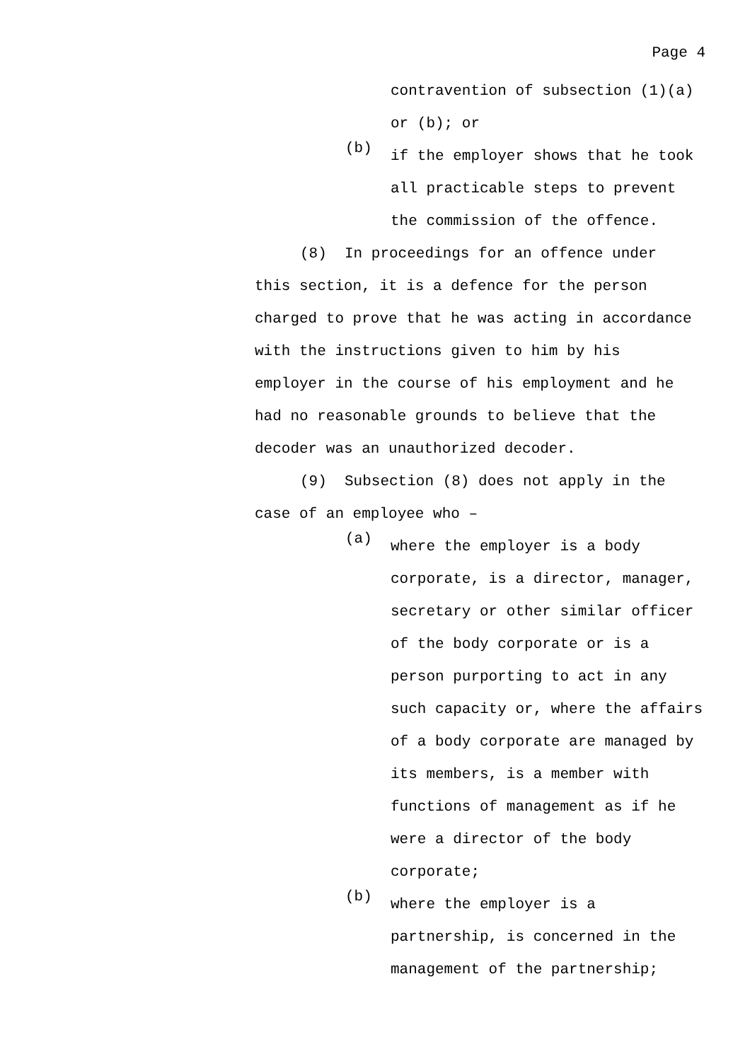Page 4
contravention of subsection (1)(a)
or (b); or
(b)
if the employer shows that he took
all practicable steps to prevent
the commission of the offence.
(8) In proceedings for an offence under
this section, it is a defence for the person
charged to prove that he was acting in accordance
with the instructions given to him by his
employer in the course of his employment and he
had no reasonable grounds to believe that the
decoder was an unauthorized decoder.
(9) Subsection (8) does not apply in the
case of an employee who –
(a)
where the employer is a body
corporate, is a director, manager,
secretary or other similar officer
of the body corporate or is a
person purporting to act in any
such capacity or, where the affairs
of a body corporate are managed by
its members, is a member with
functions of management as if he
were a director of the body
corporate;
(b)
where the employer is a
partnership, is concerned in the
management of the partnership;